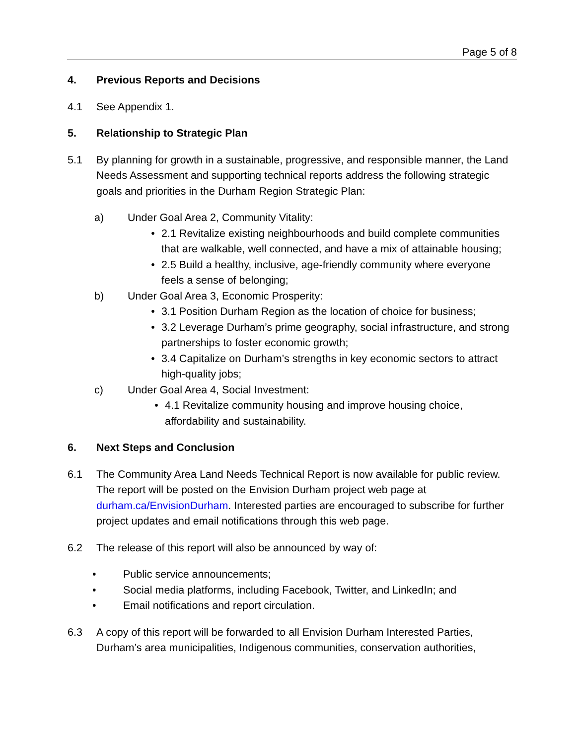Page 5 of 8
4. Previous Reports and Decisions
4.1 See Appendix 1.
5. Relationship to Strategic Plan
5.1 By planning for growth in a sustainable, progressive, and responsible manner, the Land Needs Assessment and supporting technical reports address the following strategic goals and priorities in the Durham Region Strategic Plan:
a) Under Goal Area 2, Community Vitality:
• 2.1 Revitalize existing neighbourhoods and build complete communities that are walkable, well connected, and have a mix of attainable housing;
• 2.5 Build a healthy, inclusive, age-friendly community where everyone feels a sense of belonging;
b) Under Goal Area 3, Economic Prosperity:
• 3.1 Position Durham Region as the location of choice for business;
• 3.2 Leverage Durham’s prime geography, social infrastructure, and strong partnerships to foster economic growth;
• 3.4 Capitalize on Durham’s strengths in key economic sectors to attract high-quality jobs;
c) Under Goal Area 4, Social Investment:
• 4.1 Revitalize community housing and improve housing choice, affordability and sustainability.
6. Next Steps and Conclusion
6.1 The Community Area Land Needs Technical Report is now available for public review. The report will be posted on the Envision Durham project web page at durham.ca/EnvisionDurham. Interested parties are encouraged to subscribe for further project updates and email notifications through this web page.
6.2 The release of this report will also be announced by way of:
• Public service announcements;
• Social media platforms, including Facebook, Twitter, and LinkedIn; and
• Email notifications and report circulation.
6.3 A copy of this report will be forwarded to all Envision Durham Interested Parties, Durham’s area municipalities, Indigenous communities, conservation authorities,